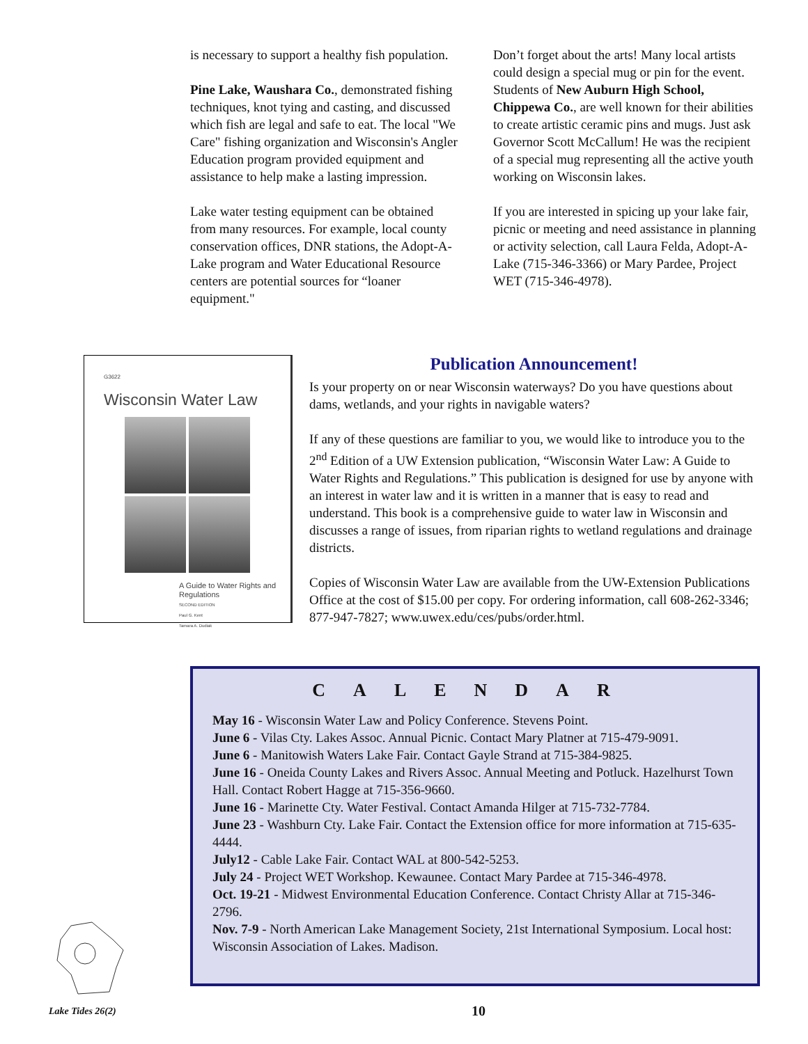is necessary to support a healthy fish population.
Pine Lake, Waushara Co., demonstrated fishing techniques, knot tying and casting, and discussed which fish are legal and safe to eat. The local "We Care" fishing organization and Wisconsin's Angler Education program provided equipment and assistance to help make a lasting impression.
Lake water testing equipment can be obtained from many resources. For example, local county conservation offices, DNR stations, the Adopt-A-Lake program and Water Educational Resource centers are potential sources for “loaner equipment."
Don’t forget about the arts! Many local artists could design a special mug or pin for the event. Students of New Auburn High School, Chippewa Co., are well known for their abilities to create artistic ceramic pins and mugs. Just ask Governor Scott McCallum! He was the recipient of a special mug representing all the active youth working on Wisconsin lakes.
If you are interested in spicing up your lake fair, picnic or meeting and need assistance in planning or activity selection, call Laura Felda, Adopt-A-Lake (715-346-3366) or Mary Pardee, Project WET (715-346-4978).
G3622
Wisconsin Water Law
A Guide to Water Rights and Regulations
SECOND EDITION
Paul G. Kent
Tamara A. Dudiak
Publication Announcement!
Is your property on or near Wisconsin waterways? Do you have questions about dams, wetlands, and your rights in navigable waters?
If any of these questions are familiar to you, we would like to introduce you to the 2<sup>nd</sup> Edition of a UW Extension publication, “Wisconsin Water Law: A Guide to Water Rights and Regulations.” This publication is designed for use by anyone with an interest in water law and it is written in a manner that is easy to read and understand. This book is a comprehensive guide to water law in Wisconsin and discusses a range of issues, from riparian rights to wetland regulations and drainage districts.
Copies of Wisconsin Water Law are available from the UW-Extension Publications Office at the cost of $15.00 per copy. For ordering information, call 608-262-3346; 877-947-7827; www.uwex.edu/ces/pubs/order.html.
CALENDAR
May 16 - Wisconsin Water Law and Policy Conference. Stevens Point.
June 6 - Vilas Cty. Lakes Assoc. Annual Picnic. Contact Mary Platner at 715-479-9091.
June 6 - Manitowish Waters Lake Fair. Contact Gayle Strand at 715-384-9825.
June 16 - Oneida County Lakes and Rivers Assoc. Annual Meeting and Potluck. Hazelhurst Town Hall. Contact Robert Hagge at 715-356-9660.
June 16 - Marinette Cty. Water Festival. Contact Amanda Hilger at 715-732-7784.
June 23 - Washburn Cty. Lake Fair. Contact the Extension office for more information at 715-635-4444.
July12 - Cable Lake Fair. Contact WAL at 800-542-5253.
July 24 - Project WET Workshop. Kewaunee. Contact Mary Pardee at 715-346-4978.
Oct. 19-21 - Midwest Environmental Education Conference. Contact Christy Allar at 715-346-2796.
Nov. 7-9 - North American Lake Management Society, 21st International Symposium. Local host: Wisconsin Association of Lakes. Madison.
Lake Tides 26(2) 10